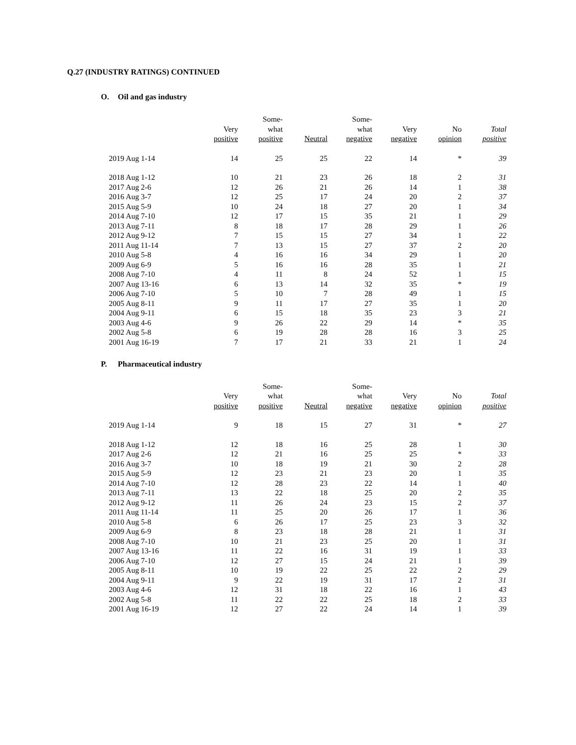Q.27 (INDUSTRY RATINGS) CONTINUED
O. Oil and gas industry
| | Very positive | Some- what positive | Neutral | Some- what negative | Very negative | No opinion | Total positive |
| --- | --- | --- | --- | --- | --- | --- | --- |
| 2019 Aug 1-14 | 14 | 25 | 25 | 22 | 14 | * | 39 |
| 2018 Aug 1-12 | 10 | 21 | 23 | 26 | 18 | 2 | 31 |
| 2017 Aug 2-6 | 12 | 26 | 21 | 26 | 14 | 1 | 38 |
| 2016 Aug 3-7 | 12 | 25 | 17 | 24 | 20 | 2 | 37 |
| 2015 Aug 5-9 | 10 | 24 | 18 | 27 | 20 | 1 | 34 |
| 2014 Aug 7-10 | 12 | 17 | 15 | 35 | 21 | 1 | 29 |
| 2013 Aug 7-11 | 8 | 18 | 17 | 28 | 29 | 1 | 26 |
| 2012 Aug 9-12 | 7 | 15 | 15 | 27 | 34 | 1 | 22 |
| 2011 Aug 11-14 | 7 | 13 | 15 | 27 | 37 | 2 | 20 |
| 2010 Aug 5-8 | 4 | 16 | 16 | 34 | 29 | 1 | 20 |
| 2009 Aug 6-9 | 5 | 16 | 16 | 28 | 35 | 1 | 21 |
| 2008 Aug 7-10 | 4 | 11 | 8 | 24 | 52 | 1 | 15 |
| 2007 Aug 13-16 | 6 | 13 | 14 | 32 | 35 | * | 19 |
| 2006 Aug 7-10 | 5 | 10 | 7 | 28 | 49 | 1 | 15 |
| 2005 Aug 8-11 | 9 | 11 | 17 | 27 | 35 | 1 | 20 |
| 2004 Aug 9-11 | 6 | 15 | 18 | 35 | 23 | 3 | 21 |
| 2003 Aug 4-6 | 9 | 26 | 22 | 29 | 14 | * | 35 |
| 2002 Aug 5-8 | 6 | 19 | 28 | 28 | 16 | 3 | 25 |
| 2001 Aug 16-19 | 7 | 17 | 21 | 33 | 21 | 1 | 24 |
P. Pharmaceutical industry
| | Very positive | Some- what positive | Neutral | Some- what negative | Very negative | No opinion | Total positive |
| --- | --- | --- | --- | --- | --- | --- | --- |
| 2019 Aug 1-14 | 9 | 18 | 15 | 27 | 31 | * | 27 |
| 2018 Aug 1-12 | 12 | 18 | 16 | 25 | 28 | 1 | 30 |
| 2017 Aug 2-6 | 12 | 21 | 16 | 25 | 25 | * | 33 |
| 2016 Aug 3-7 | 10 | 18 | 19 | 21 | 30 | 2 | 28 |
| 2015 Aug 5-9 | 12 | 23 | 21 | 23 | 20 | 1 | 35 |
| 2014 Aug 7-10 | 12 | 28 | 23 | 22 | 14 | 1 | 40 |
| 2013 Aug 7-11 | 13 | 22 | 18 | 25 | 20 | 2 | 35 |
| 2012 Aug 9-12 | 11 | 26 | 24 | 23 | 15 | 2 | 37 |
| 2011 Aug 11-14 | 11 | 25 | 20 | 26 | 17 | 1 | 36 |
| 2010 Aug 5-8 | 6 | 26 | 17 | 25 | 23 | 3 | 32 |
| 2009 Aug 6-9 | 8 | 23 | 18 | 28 | 21 | 1 | 31 |
| 2008 Aug 7-10 | 10 | 21 | 23 | 25 | 20 | 1 | 31 |
| 2007 Aug 13-16 | 11 | 22 | 16 | 31 | 19 | 1 | 33 |
| 2006 Aug 7-10 | 12 | 27 | 15 | 24 | 21 | 1 | 39 |
| 2005 Aug 8-11 | 10 | 19 | 22 | 25 | 22 | 2 | 29 |
| 2004 Aug 9-11 | 9 | 22 | 19 | 31 | 17 | 2 | 31 |
| 2003 Aug 4-6 | 12 | 31 | 18 | 22 | 16 | 1 | 43 |
| 2002 Aug 5-8 | 11 | 22 | 22 | 25 | 18 | 2 | 33 |
| 2001 Aug 16-19 | 12 | 27 | 22 | 24 | 14 | 1 | 39 |